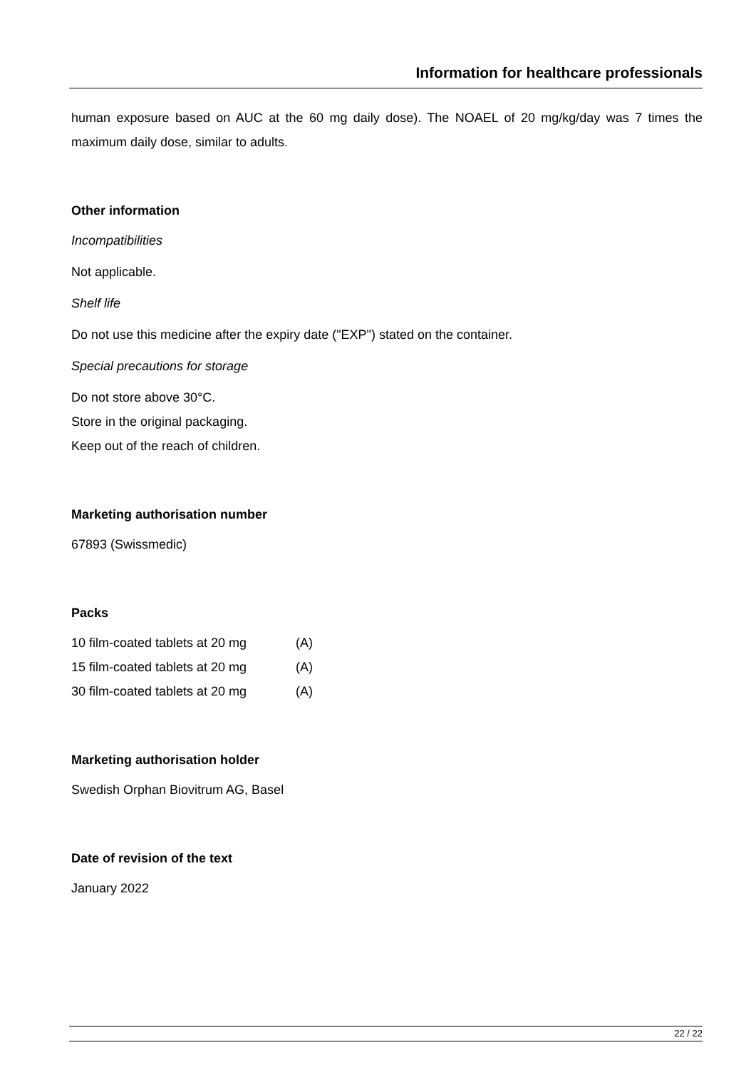Information for healthcare professionals
human exposure based on AUC at the 60 mg daily dose). The NOAEL of 20 mg/kg/day was 7 times the maximum daily dose, similar to adults.
Other information
Incompatibilities
Not applicable.
Shelf life
Do not use this medicine after the expiry date ("EXP") stated on the container.
Special precautions for storage
Do not store above 30°C.
Store in the original packaging.
Keep out of the reach of children.
Marketing authorisation number
67893 (Swissmedic)
Packs
| 10 film-coated tablets at 20 mg | (A) |
| 15 film-coated tablets at 20 mg | (A) |
| 30 film-coated tablets at 20 mg | (A) |
Marketing authorisation holder
Swedish Orphan Biovitrum AG, Basel
Date of revision of the text
January 2022
22 / 22